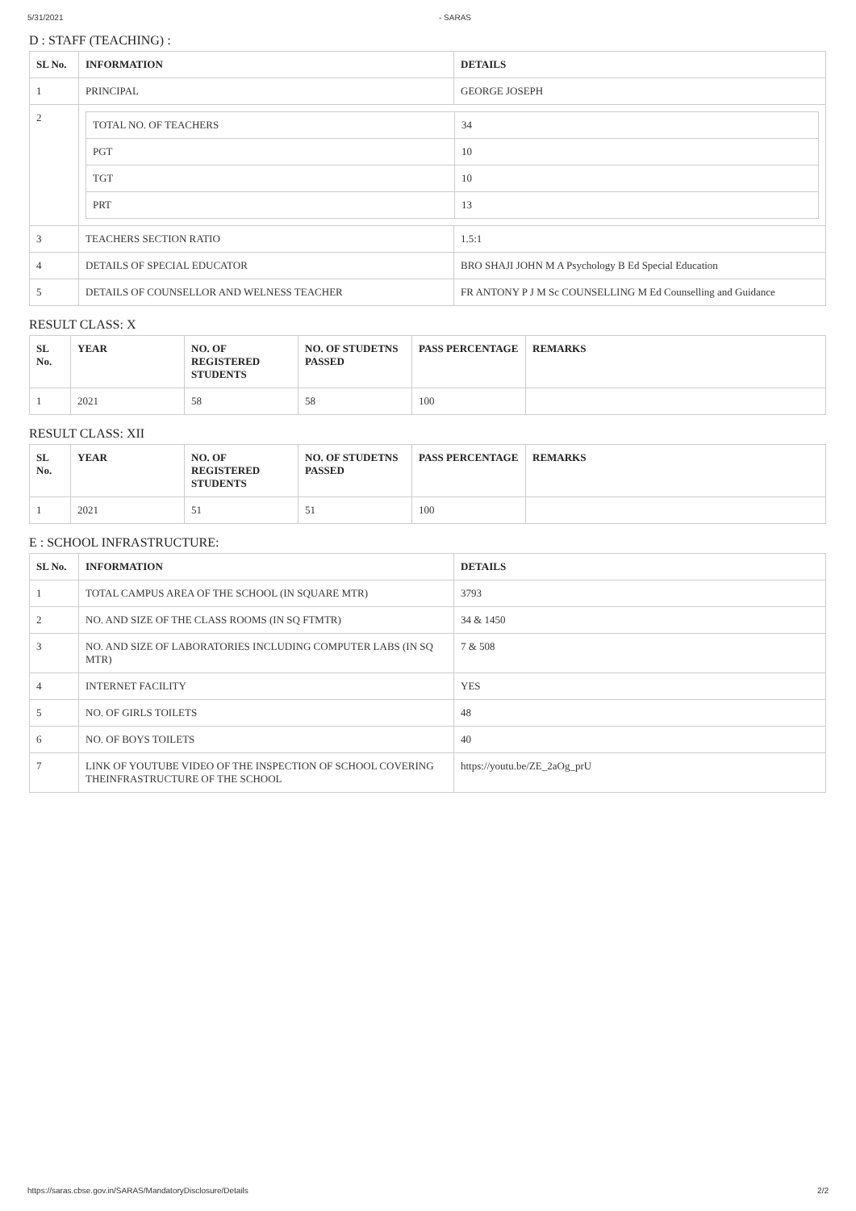5/31/2021 - SARAS
D : STAFF (TEACHING) :
| SL No. | INFORMATION | DETAILS |
| --- | --- | --- |
| 1 | PRINCIPAL | GEORGE JOSEPH |
| 2 | / TOTAL NO. OF TEACHERS / 34 / / PGT / 10 / / TGT / 10 / / PRT / 13 / | |
| 3 | TEACHERS SECTION RATIO | 1.5:1 |
| 4 | DETAILS OF SPECIAL EDUCATOR | BRO SHAJI JOHN M A Psychology B Ed Special Education |
| 5 | DETAILS OF COUNSELLOR AND WELNESS TEACHER | FR ANTONY P J M Sc COUNSELLING M Ed Counselling and Guidance |
RESULT CLASS: X
| SL No. | YEAR | NO. OF REGISTERED STUDENTS | NO. OF STUDETNS PASSED | PASS PERCENTAGE | REMARKS |
| --- | --- | --- | --- | --- | --- |
| 1 | 2021 | 58 | 58 | 100 | |
RESULT CLASS: XII
| SL No. | YEAR | NO. OF REGISTERED STUDENTS | NO. OF STUDETNS PASSED | PASS PERCENTAGE | REMARKS |
| --- | --- | --- | --- | --- | --- |
| 1 | 2021 | 51 | 51 | 100 | |
E : SCHOOL INFRASTRUCTURE:
| SL No. | INFORMATION | DETAILS |
| --- | --- | --- |
| 1 | TOTAL CAMPUS AREA OF THE SCHOOL (IN SQUARE MTR) | 3793 |
| 2 | NO. AND SIZE OF THE CLASS ROOMS (IN SQ FTMTR) | 34 & 1450 |
| 3 | NO. AND SIZE OF LABORATORIES INCLUDING COMPUTER LABS (IN SQ MTR) | 7 & 508 |
| 4 | INTERNET FACILITY | YES |
| 5 | NO. OF GIRLS TOILETS | 48 |
| 6 | NO. OF BOYS TOILETS | 40 |
| 7 | LINK OF YOUTUBE VIDEO OF THE INSPECTION OF SCHOOL COVERING THEINFRASTRUCTURE OF THE SCHOOL | https://youtu.be/ZE_2aOg_prU |
https://saras.cbse.gov.in/SARAS/MandatoryDisclosure/Details 2/2